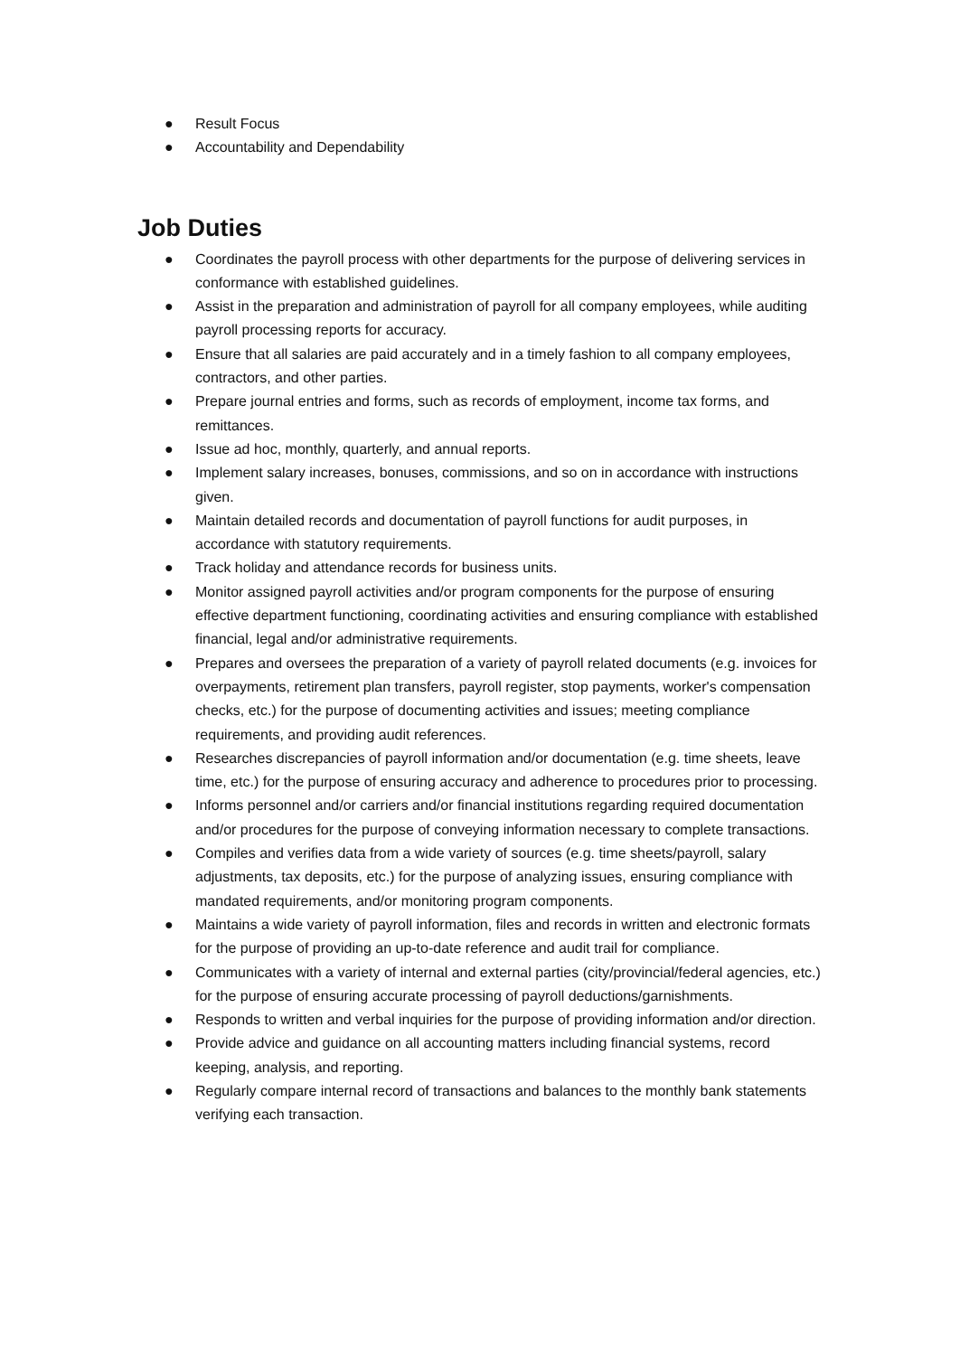● Result Focus
● Accountability and Dependability
Job Duties
● Coordinates the payroll process with other departments for the purpose of delivering services in conformance with established guidelines.
● Assist in the preparation and administration of payroll for all company employees, while auditing payroll processing reports for accuracy.
● Ensure that all salaries are paid accurately and in a timely fashion to all company employees, contractors, and other parties.
● Prepare journal entries and forms, such as records of employment, income tax forms, and remittances.
● Issue ad hoc, monthly, quarterly, and annual reports.
● Implement salary increases, bonuses, commissions, and so on in accordance with instructions given.
● Maintain detailed records and documentation of payroll functions for audit purposes, in accordance with statutory requirements.
● Track holiday and attendance records for business units.
● Monitor assigned payroll activities and/or program components for the purpose of ensuring effective department functioning, coordinating activities and ensuring compliance with established financial, legal and/or administrative requirements.
● Prepares and oversees the preparation of a variety of payroll related documents (e.g. invoices for overpayments, retirement plan transfers, payroll register, stop payments, worker's compensation checks, etc.) for the purpose of documenting activities and issues; meeting compliance requirements, and providing audit references.
● Researches discrepancies of payroll information and/or documentation (e.g. time sheets, leave time, etc.) for the purpose of ensuring accuracy and adherence to procedures prior to processing.
● Informs personnel and/or carriers and/or financial institutions regarding required documentation and/or procedures for the purpose of conveying information necessary to complete transactions.
● Compiles and verifies data from a wide variety of sources (e.g. time sheets/payroll, salary adjustments, tax deposits, etc.) for the purpose of analyzing issues, ensuring compliance with mandated requirements, and/or monitoring program components.
● Maintains a wide variety of payroll information, files and records in written and electronic formats for the purpose of providing an up-to-date reference and audit trail for compliance.
● Communicates with a variety of internal and external parties (city/provincial/federal agencies, etc.) for the purpose of ensuring accurate processing of payroll deductions/garnishments.
● Responds to written and verbal inquiries for the purpose of providing information and/or direction.
● Provide advice and guidance on all accounting matters including financial systems, record keeping, analysis, and reporting.
● Regularly compare internal record of transactions and balances to the monthly bank statements verifying each transaction.